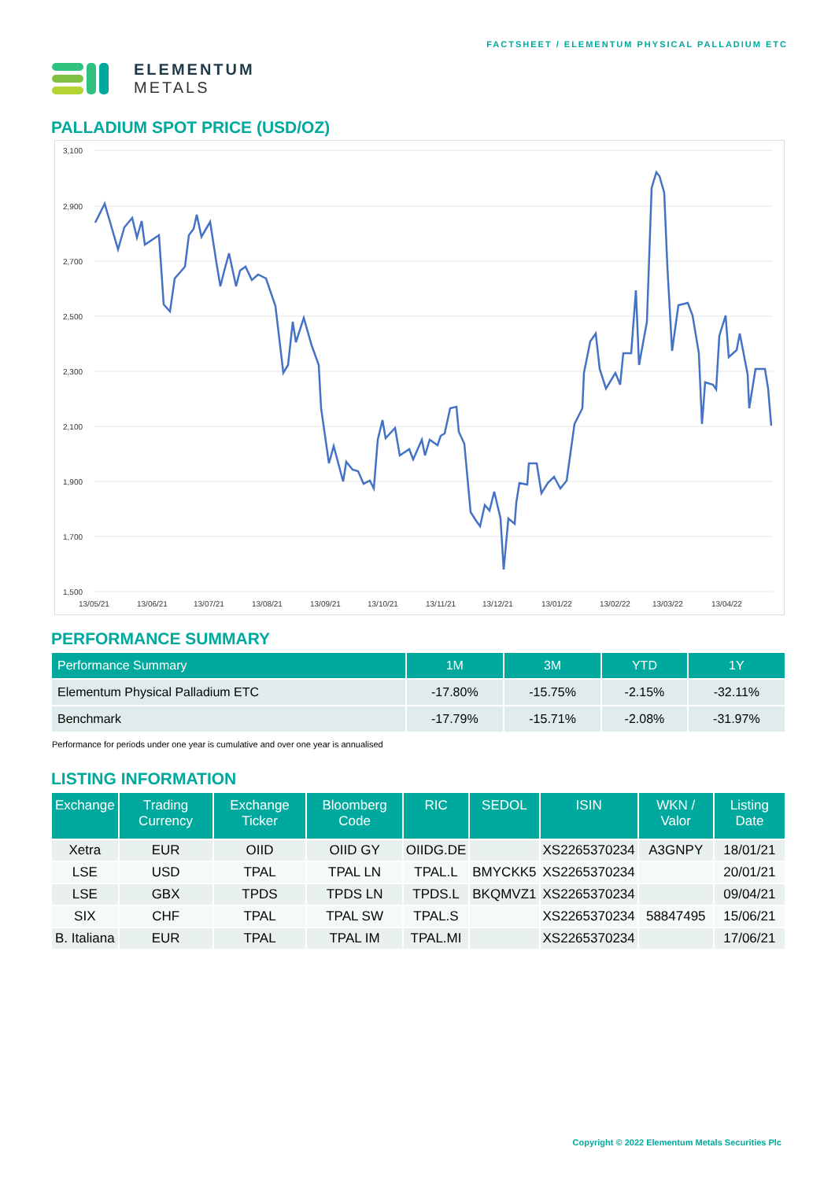ELEMENTUM
METALS
FACTSHEET / ELEMENTUM PHYSICAL PALLADIUM ETC
PALLADIUM SPOT PRICE (USD/OZ)
3,100
2,900
2,700
2,500
2,300
2,100
1,900
1,700
1,500
13/05/21
13/06/21
13/07/21
13/08/21
13/09/21
13/10/21
13/11/21
13/12/21
13/01/22
13/02/22
13/03/22
13/04/22
PERFORMANCE SUMMARY
| Performance Summary | 1M | 3M | YTD | 1Y |
| --- | --- | --- | --- | --- |
| Elementum Physical Palladium ETC | -17.80% | -15.75% | -2.15% | -32.11% |
| Benchmark | -17.79% | -15.71% | -2.08% | -31.97% |
Performance for periods under one year is cumulative and over one year is annualised
LISTING INFORMATION
| Exchange | Trading Currency | Exchange Ticker | Bloomberg Code | RIC | SEDOL | ISIN | WKN / Valor | Listing Date |
| --- | --- | --- | --- | --- | --- | --- | --- | --- |
| Xetra | EUR | OIID | OIID GY | OIIDG.DE | | XS2265370234 | A3GNPY | 18/01/21 |
| LSE | USD | TPAL | TPAL LN | TPAL.L | BMYCKK5 | XS2265370234 | | 20/01/21 |
| LSE | GBX | TPDS | TPDS LN | TPDS.L | BKQMVZ1 | XS2265370234 | | 09/04/21 |
| SIX | CHF | TPAL | TPAL SW | TPAL.S | | XS2265370234 | 58847495 | 15/06/21 |
| B. Italiana | EUR | TPAL | TPAL IM | TPAL.MI | | XS2265370234 | | 17/06/21 |
Copyright © 2022 Elementum Metals Securities Plc